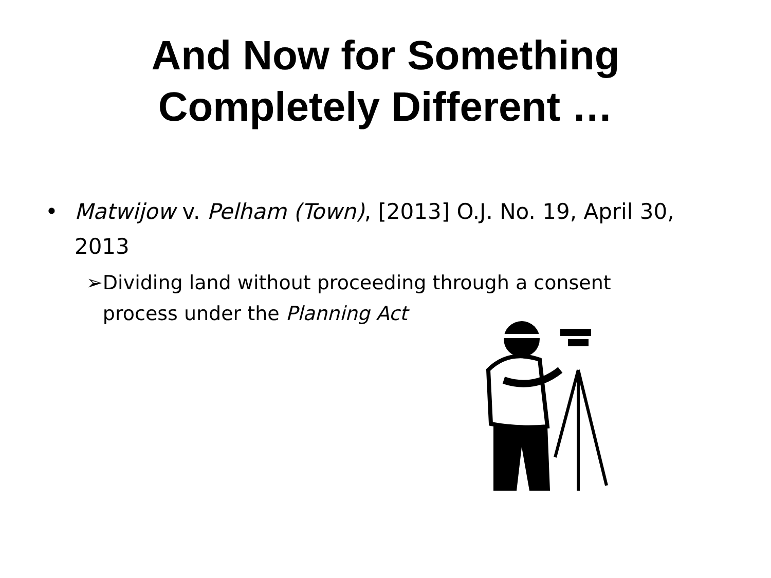And Now for Something
Completely Different …
• Matwijow v. Pelham (Town), [2013] O.J. No. 19, April 30, 2013
➢ Dividing land without proceeding through a consent process under the Planning Act